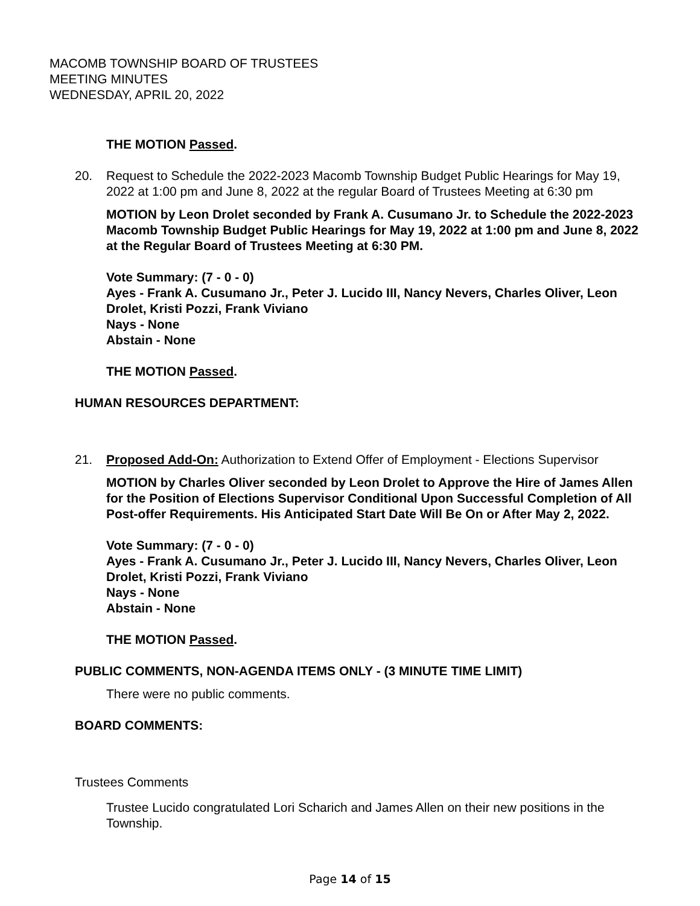MACOMB TOWNSHIP BOARD OF TRUSTEES
MEETING MINUTES
WEDNESDAY, APRIL 20, 2022
THE MOTION Passed.
20. Request to Schedule the 2022-2023 Macomb Township Budget Public Hearings for May 19, 2022 at 1:00 pm and June 8, 2022 at the regular Board of Trustees Meeting at 6:30 pm
MOTION by Leon Drolet seconded by Frank A. Cusumano Jr. to Schedule the 2022-2023 Macomb Township Budget Public Hearings for May 19, 2022 at 1:00 pm and June 8, 2022 at the Regular Board of Trustees Meeting at 6:30 PM.
Vote Summary: (7 - 0 - 0)
Ayes - Frank A. Cusumano Jr., Peter J. Lucido III, Nancy Nevers, Charles Oliver, Leon Drolet, Kristi Pozzi, Frank Viviano
Nays - None
Abstain - None
THE MOTION Passed.
HUMAN RESOURCES DEPARTMENT:
21. Proposed Add-On: Authorization to Extend Offer of Employment - Elections Supervisor
MOTION by Charles Oliver seconded by Leon Drolet to Approve the Hire of James Allen for the Position of Elections Supervisor Conditional Upon Successful Completion of All Post-offer Requirements. His Anticipated Start Date Will Be On or After May 2, 2022.
Vote Summary: (7 - 0 - 0)
Ayes - Frank A. Cusumano Jr., Peter J. Lucido III, Nancy Nevers, Charles Oliver, Leon Drolet, Kristi Pozzi, Frank Viviano
Nays - None
Abstain - None
THE MOTION Passed.
PUBLIC COMMENTS, NON-AGENDA ITEMS ONLY - (3 MINUTE TIME LIMIT)
There were no public comments.
BOARD COMMENTS:
Trustees Comments
Trustee Lucido congratulated Lori Scharich and James Allen on their new positions in the Township.
Page 14 of 15